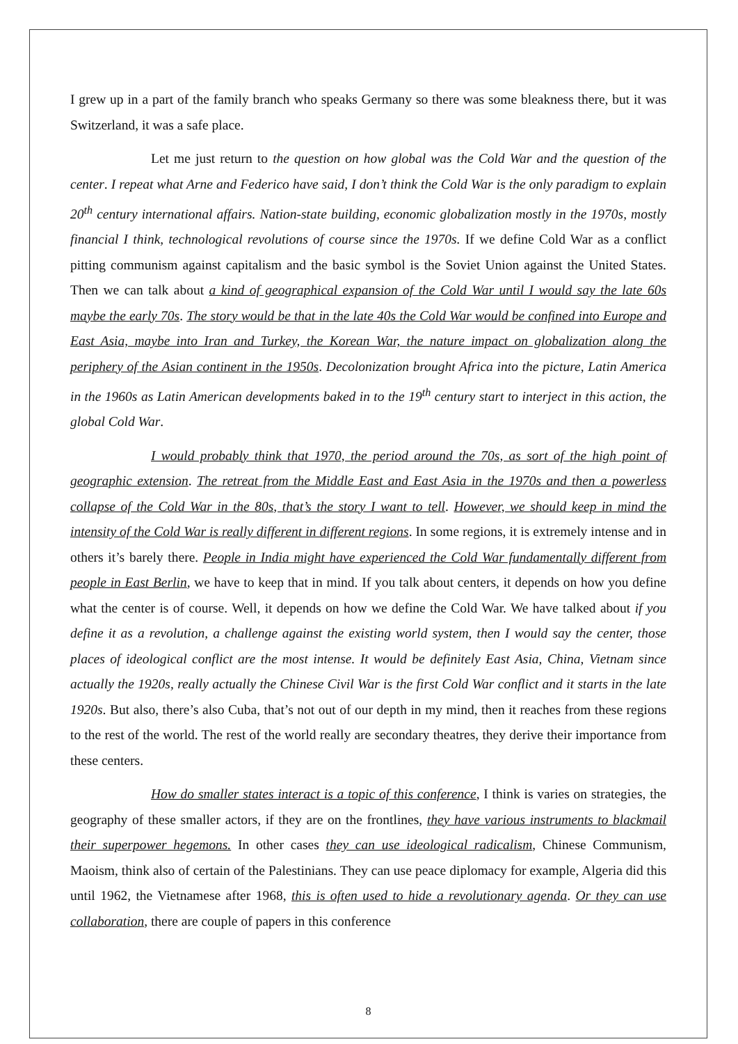I grew up in a part of the family branch who speaks Germany so there was some bleakness there, but it was Switzerland, it was a safe place.
Let me just return to the question on how global was the Cold War and the question of the center. I repeat what Arne and Federico have said, I don’t think the Cold War is the only paradigm to explain 20<sup>th</sup> century international affairs. Nation-state building, economic globalization mostly in the 1970s, mostly financial I think, technological revolutions of course since the 1970s. If we define Cold War as a conflict pitting communism against capitalism and the basic symbol is the Soviet Union against the United States. Then we can talk about a kind of geographical expansion of the Cold War until I would say the late 60s maybe the early 70s. The story would be that in the late 40s the Cold War would be confined into Europe and East Asia, maybe into Iran and Turkey, the Korean War, the nature impact on globalization along the periphery of the Asian continent in the 1950s. Decolonization brought Africa into the picture, Latin America in the 1960s as Latin American developments baked in to the 19<sup>th</sup> century start to interject in this action, the global Cold War.
I would probably think that 1970, the period around the 70s, as sort of the high point of geographic extension. The retreat from the Middle East and East Asia in the 1970s and then a powerless collapse of the Cold War in the 80s, that’s the story I want to tell. However, we should keep in mind the intensity of the Cold War is really different in different regions. In some regions, it is extremely intense and in others it’s barely there. People in India might have experienced the Cold War fundamentally different from people in East Berlin, we have to keep that in mind. If you talk about centers, it depends on how you define what the center is of course. Well, it depends on how we define the Cold War. We have talked about if you define it as a revolution, a challenge against the existing world system, then I would say the center, those places of ideological conflict are the most intense. It would be definitely East Asia, China, Vietnam since actually the 1920s, really actually the Chinese Civil War is the first Cold War conflict and it starts in the late 1920s. But also, there’s also Cuba, that’s not out of our depth in my mind, then it reaches from these regions to the rest of the world. The rest of the world really are secondary theatres, they derive their importance from these centers.
How do smaller states interact is a topic of this conference, I think is varies on strategies, the geography of these smaller actors, if they are on the frontlines, they have various instruments to blackmail their superpower hegemons. In other cases they can use ideological radicalism, Chinese Communism, Maoism, think also of certain of the Palestinians. They can use peace diplomacy for example, Algeria did this until 1962, the Vietnamese after 1968, this is often used to hide a revolutionary agenda. Or they can use collaboration, there are couple of papers in this conference
8